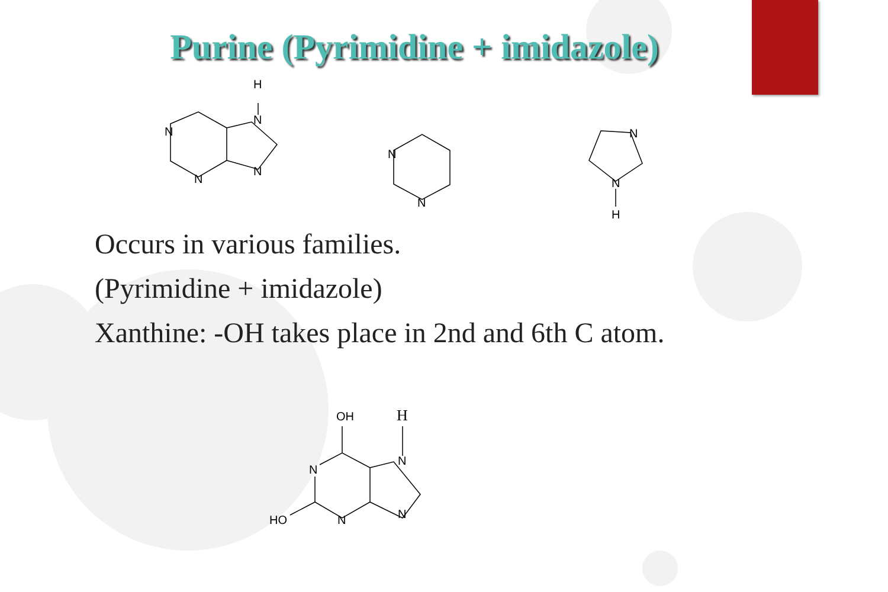Purine (Pyrimidine + imidazole)
N
N
N
N
H
N
N
N
N
H
Occurs in various families.
(Pyrimidine + imidazole)
Xanthine: -OH takes place in 2nd and 6th C atom.
OH
H
N
N
N
N
HO